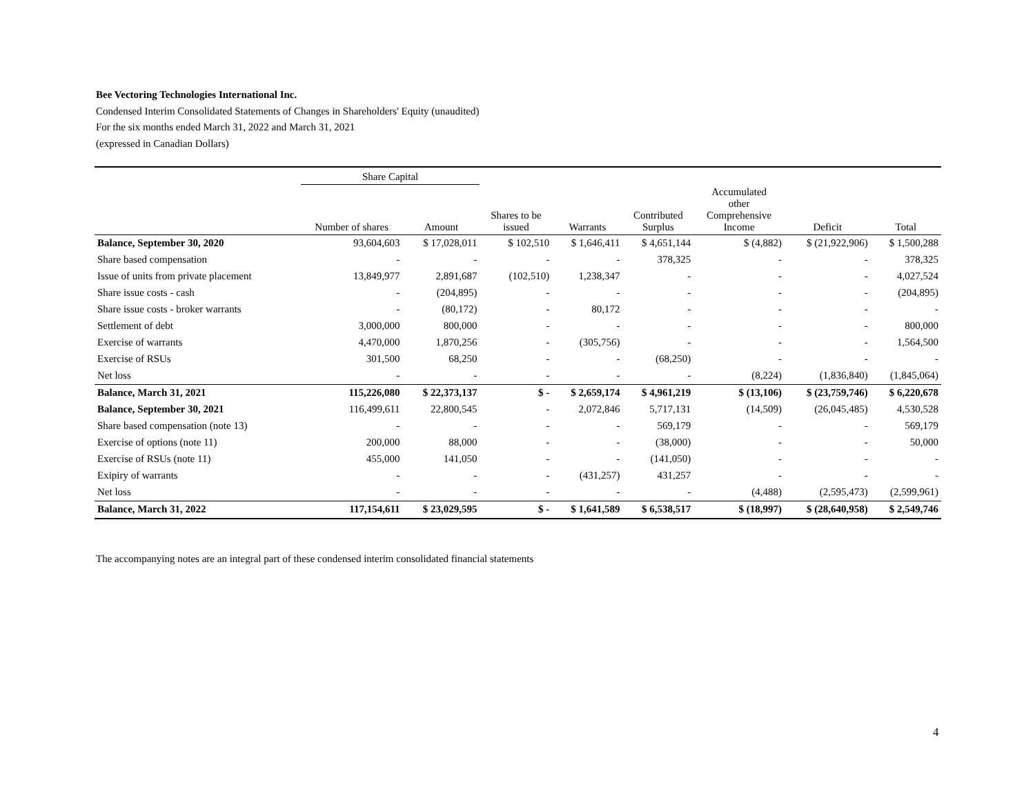Bee Vectoring Technologies International Inc.
Condensed Interim Consolidated Statements of Changes in Shareholders' Equity (unaudited)
For the six months ended March 31, 2022 and March 31, 2021
(expressed in Canadian Dollars)
| | Share Capital | | | | | | | |
| --- | --- | --- | --- | --- | --- | --- | --- | --- |
| | Number of shares | Amount | Shares to be issued | Warrants | Contributed Surplus | Accumulated other Comprehensive Income | Deficit | Total |
| Balance, September 30, 2020 | 93,604,603 | $ 17,028,011 | $ 102,510 | $ 1,646,411 | $ 4,651,144 | $ (4,882) | $ (21,922,906) | $ 1,500,288 |
| Share based compensation | - | - | - | - | 378,325 | - | - | 378,325 |
| Issue of units from private placement | 13,849,977 | 2,891,687 | (102,510) | 1,238,347 | - | - | - | 4,027,524 |
| Share issue costs - cash | - | (204,895) | - | - | - | - | - | (204,895) |
| Share issue costs - broker warrants | - | (80,172) | - | 80,172 | - | - | - | - |
| Settlement of debt | 3,000,000 | 800,000 | - | - | - | - | - | 800,000 |
| Exercise of warrants | 4,470,000 | 1,870,256 | - | (305,756) | - | - | - | 1,564,500 |
| Exercise of RSUs | 301,500 | 68,250 | - | - | (68,250) | - | - | - |
| Net loss | - | - | - | - | - | (8,224) | (1,836,840) | (1,845,064) |
| Balance, March 31, 2021 | 115,226,080 | $ 22,373,137 | $ - | $ 2,659,174 | $ 4,961,219 | $ (13,106) | $ (23,759,746) | $ 6,220,678 |
| Balance, September 30, 2021 | 116,499,611 | 22,800,545 | - | 2,072,846 | 5,717,131 | (14,509) | (26,045,485) | 4,530,528 |
| Share based compensation (note 13) | - | - | - | - | 569,179 | - | - | 569,179 |
| Exercise of options (note 11) | 200,000 | 88,000 | - | - | (38,000) | - | - | 50,000 |
| Exercise of RSUs (note 11) | 455,000 | 141,050 | - | - | (141,050) | - | - | - |
| Exipiry of warrants | - | - | - | (431,257) | 431,257 | - | - | - |
| Net loss | - | - | - | - | - | (4,488) | (2,595,473) | (2,599,961) |
| Balance, March 31, 2022 | 117,154,611 | $ 23,029,595 | $ - | $ 1,641,589 | $ 6,538,517 | $ (18,997) | $ (28,640,958) | $ 2,549,746 |
The accompanying notes are an integral part of these condensed interim consolidated financial statements
4